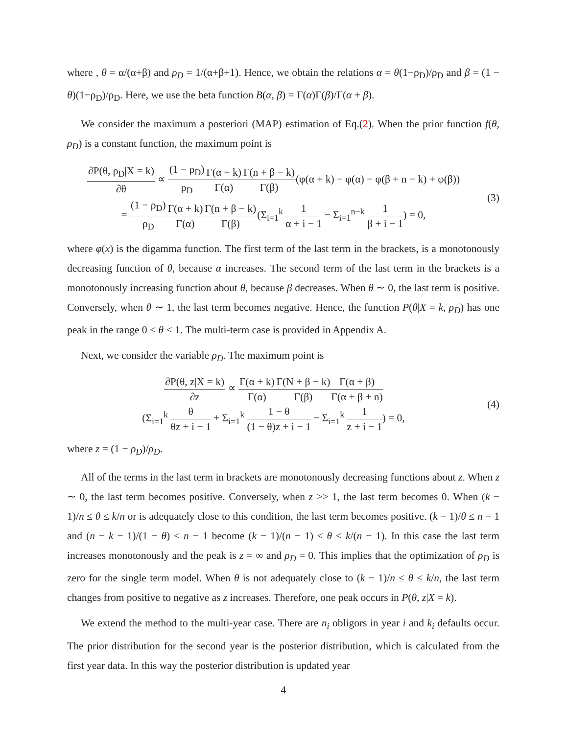where , θ = α/(α+β) and ρ<sub>D</sub> = 1/(α+β+1). Hence, we obtain the relations α = θ(1−ρ<sub>D</sub>)/ρ<sub>D</sub> and β = (1 − θ)(1−ρ<sub>D</sub>)/ρ<sub>D</sub>. Here, we use the beta function B(α, β) = Γ(α)Γ(β)/Γ(α + β).
We consider the maximum a posteriori (MAP) estimation of Eq.(2). When the prior function f(θ, ρ<sub>D</sub>) is a constant function, the maximum point is
∂P(θ, ρ<sub>D</sub>|X = k) ∂θ ∝ (1 − ρ<sub>D</sub>) ρ<sub>D</sub> Γ(α + k) Γ(α) Γ(n + β − k) Γ(β)(φ(α + k) − φ(α) − φ(β + n − k) + φ(β))
= (1 − ρ<sub>D</sub>) ρ<sub>D</sub> Γ(α + k) Γ(α) Γ(n + β − k) Γ(β)(Σ<sub>i=1</sub><sup>k</sup> 1 α + i − 1 − Σ<sub>i=1</sub><sup>n−k</sup> 1 β + i − 1) = 0,
(3)
where φ(x) is the digamma function. The first term of the last term in the brackets, is a monotonously decreasing function of θ, because α increases. The second term of the last term in the brackets is a monotonously increasing function about θ, because β decreases. When θ ∼ 0, the last term is positive. Conversely, when θ ∼ 1, the last term becomes negative. Hence, the function P(θ|X = k, ρ<sub>D</sub>) has one peak in the range 0 < θ < 1. The multi-term case is provided in Appendix A.
Next, we consider the variable ρ<sub>D</sub>. The maximum point is
∂P(θ, z|X = k) ∂z ∝ Γ(α + k) Γ(α) Γ(N + β − k) Γ(β) Γ(α + β) Γ(α + β + n)
(Σ<sub>i=1</sub><sup>k</sup> θ θz + i − 1 + Σ<sub>i=1</sub><sup>k</sup> 1 − θ (1 − θ)z + i − 1 − Σ<sub>i=1</sub><sup>k</sup> 1 z + i − 1) = 0,
(4)
where z = (1 − ρ<sub>D</sub>)/ρ<sub>D</sub>.
All of the terms in the last term in brackets are monotonously decreasing functions about z. When z ∼ 0, the last term becomes positive. Conversely, when z >> 1, the last term becomes 0. When (k − 1)/n ≤ θ ≤ k/n or is adequately close to this condition, the last term becomes positive. (k − 1)/θ ≤ n − 1 and (n − k − 1)/(1 − θ) ≤ n − 1 become (k − 1)/(n − 1) ≤ θ ≤ k/(n − 1). In this case the last term increases monotonously and the peak is z = ∞ and ρ<sub>D</sub> = 0. This implies that the optimization of ρ<sub>D</sub> is zero for the single term model. When θ is not adequately close to (k − 1)/n ≤ θ ≤ k/n, the last term changes from positive to negative as z increases. Therefore, one peak occurs in P(θ, z|X = k).
We extend the method to the multi-year case. There are n<sub>i</sub> obligors in year i and k<sub>i</sub> defaults occur. The prior distribution for the second year is the posterior distribution, which is calculated from the first year data. In this way the posterior distribution is updated year
4